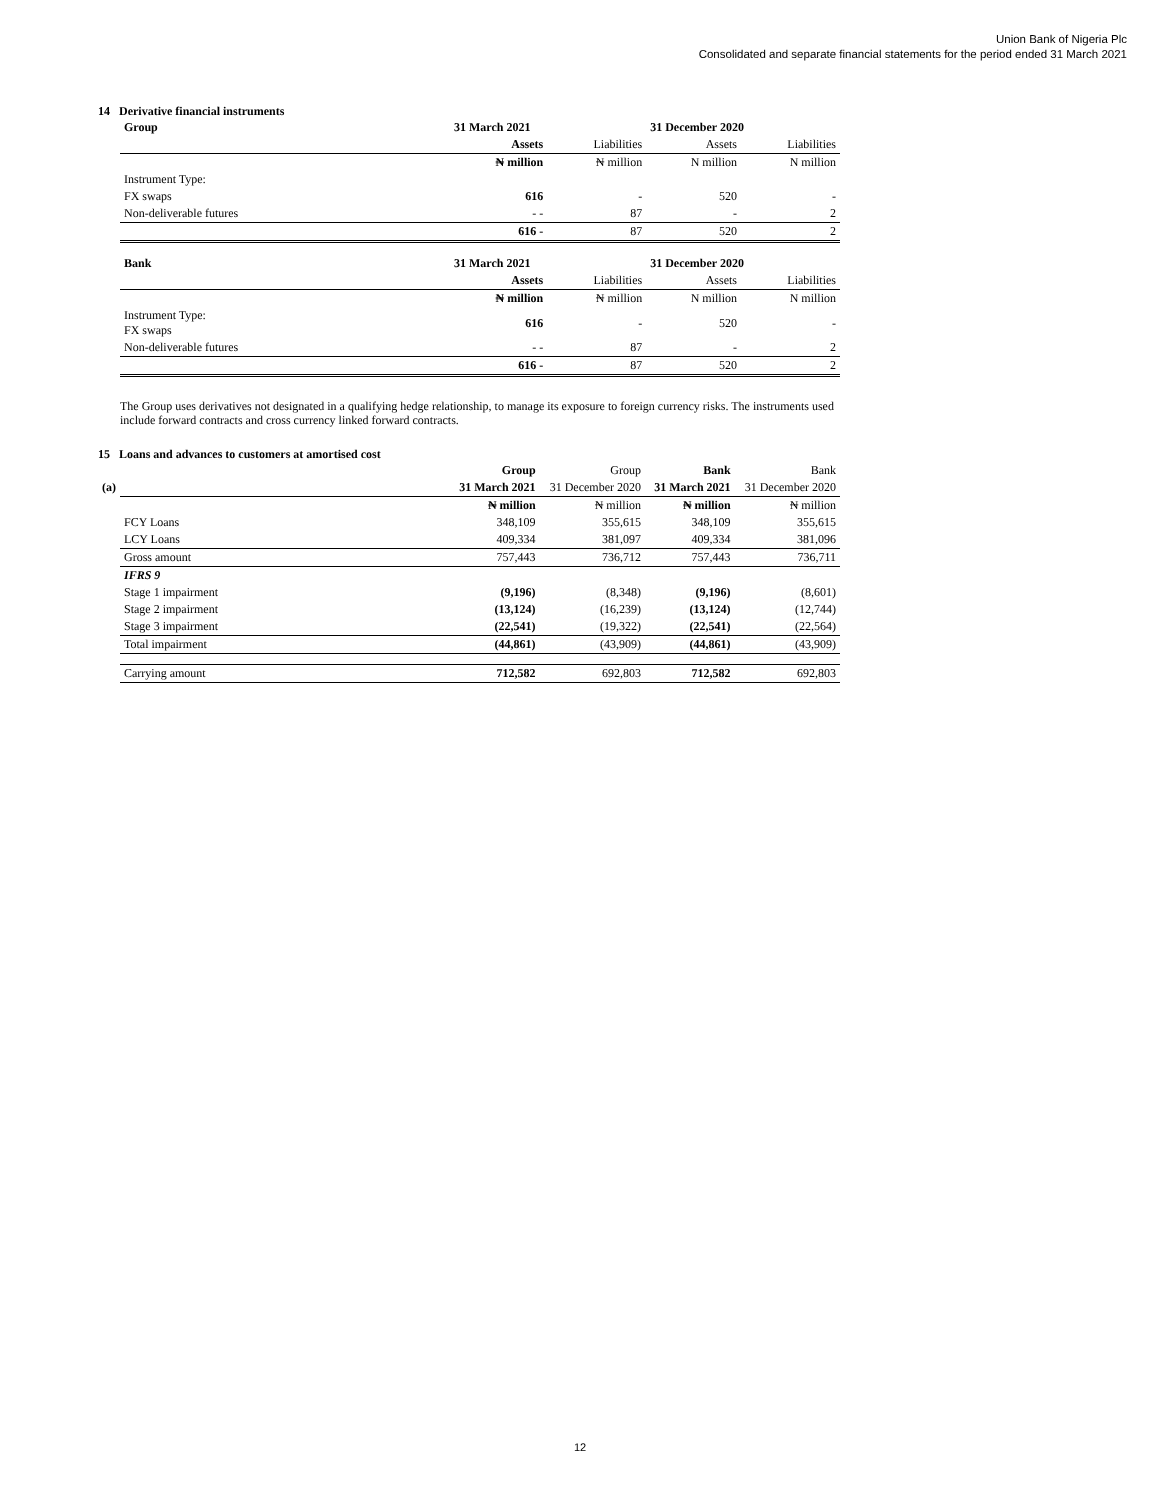Union Bank of Nigeria Plc
Consolidated and separate financial statements for the period ended 31 March 2021
14 Derivative financial instruments
| | Group | 31 March 2021 | | 31 December 2020 | |
| | | Assets | Liabilities | Assets | Liabilities |
| | | ₦ million | ₦ million | N million | N million |
| | Instrument Type: | | | | |
| | FX swaps | 616 | - | 520 | - |
| | Non-deliverable futures | - - | 87 | - | 2 |
| | | 616 - | 87 | 520 | 2 |
| | Bank | 31 March 2021 | | 31 December 2020 | |
| | | Assets | Liabilities | Assets | Liabilities |
| | | ₦ million | ₦ million | N million | N million |
| | Instrument Type: FX swaps | 616 | - | 520 | - |
| | Non-deliverable futures | - - | 87 | - | 2 |
| | | 616 - | 87 | 520 | 2 |
The Group uses derivatives not designated in a qualifying hedge relationship, to manage its exposure to foreign currency risks. The instruments used include forward contracts and cross currency linked forward contracts.
15 Loans and advances to customers at amortised cost
| | | Group | Group | Bank | Bank |
| (a) | | 31 March 2021 | 31 December 2020 | 31 March 2021 | 31 December 2020 |
| | | ₦ million | ₦ million | ₦ million | ₦ million |
| | FCY Loans | 348,109 | 355,615 | 348,109 | 355,615 |
| | LCY Loans | 409,334 | 381,097 | 409,334 | 381,096 |
| | Gross amount | 757,443 | 736,712 | 757,443 | 736,711 |
| | IFRS 9 | | | | |
| | Stage 1 impairment | (9,196) | (8,348) | (9,196) | (8,601) |
| | Stage 2 impairment | (13,124) | (16,239) | (13,124) | (12,744) |
| | Stage 3 impairment | (22,541) | (19,322) | (22,541) | (22,564) |
| | Total impairment | (44,861) | (43,909) | (44,861) | (43,909) |
| | Carrying amount | 712,582 | 692,803 | 712,582 | 692,803 |
12